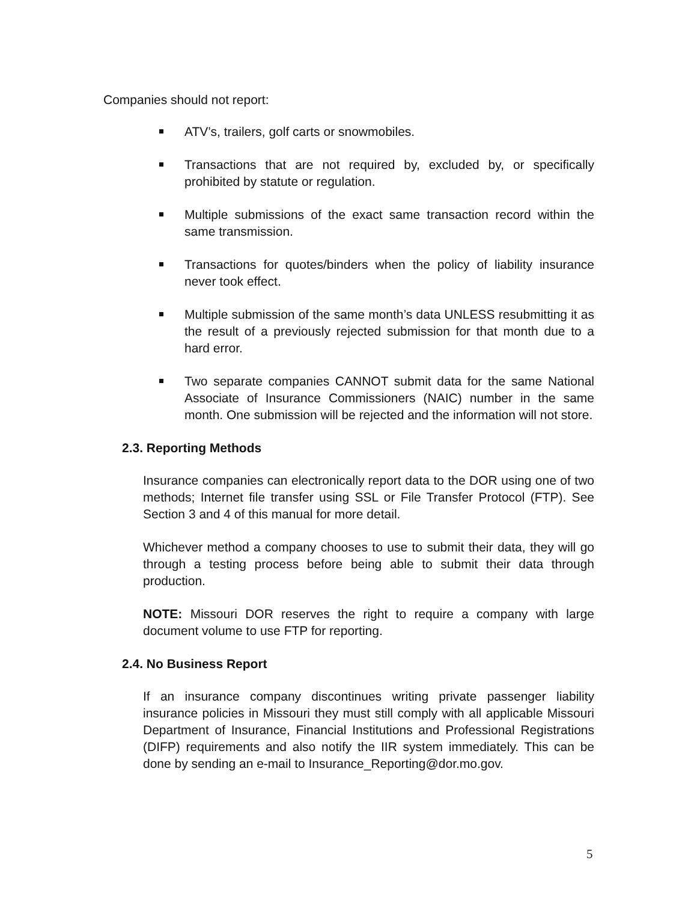Companies should not report:
ATV’s, trailers, golf carts or snowmobiles.
Transactions that are not required by, excluded by, or specifically prohibited by statute or regulation.
Multiple submissions of the exact same transaction record within the same transmission.
Transactions for quotes/binders when the policy of liability insurance never took effect.
Multiple submission of the same month’s data UNLESS resubmitting it as the result of a previously rejected submission for that month due to a hard error.
Two separate companies CANNOT submit data for the same National Associate of Insurance Commissioners (NAIC) number in the same month. One submission will be rejected and the information will not store.
2.3. Reporting Methods
Insurance companies can electronically report data to the DOR using one of two methods; Internet file transfer using SSL or File Transfer Protocol (FTP). See Section 3 and 4 of this manual for more detail.
Whichever method a company chooses to use to submit their data, they will go through a testing process before being able to submit their data through production.
NOTE: Missouri DOR reserves the right to require a company with large document volume to use FTP for reporting.
2.4. No Business Report
If an insurance company discontinues writing private passenger liability insurance policies in Missouri they must still comply with all applicable Missouri Department of Insurance, Financial Institutions and Professional Registrations (DIFP) requirements and also notify the IIR system immediately. This can be done by sending an e-mail to Insurance_Reporting@dor.mo.gov.
5